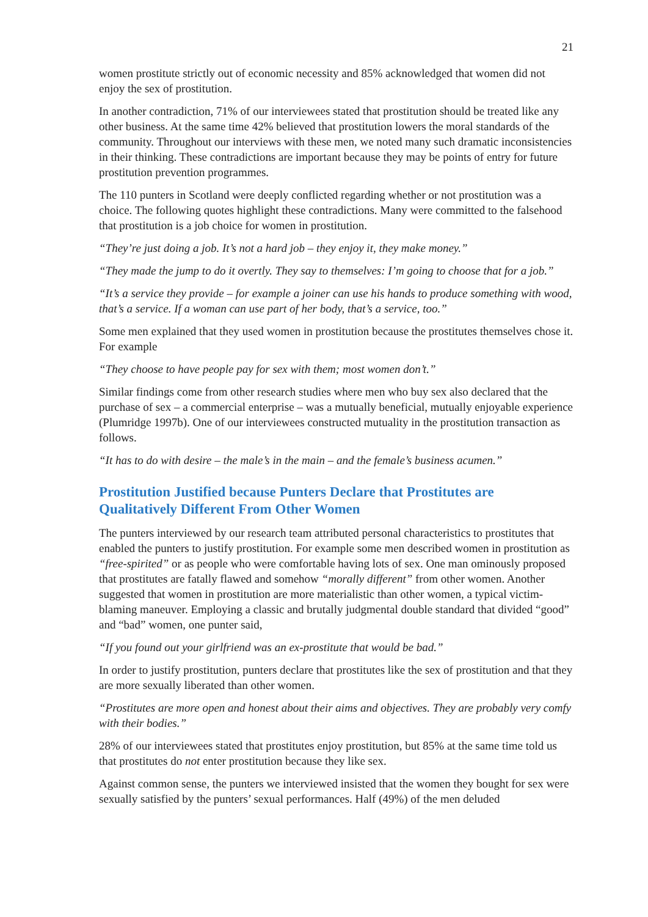21
women prostitute strictly out of economic necessity and 85% acknowledged that women did not enjoy the sex of prostitution.
In another contradiction, 71% of our interviewees stated that prostitution should be treated like any other business. At the same time 42% believed that prostitution lowers the moral standards of the community. Throughout our interviews with these men, we noted many such dramatic inconsistencies in their thinking. These contradictions are important because they may be points of entry for future prostitution prevention programmes.
The 110 punters in Scotland were deeply conflicted regarding whether or not prostitution was a choice. The following quotes highlight these contradictions. Many were committed to the falsehood that prostitution is a job choice for women in prostitution.
“They’re just doing a job. It’s not a hard job – they enjoy it, they make money.”
“They made the jump to do it overtly. They say to themselves: I’m going to choose that for a job.”
“It’s a service they provide – for example a joiner can use his hands to produce something with wood, that’s a service. If a woman can use part of her body, that’s a service, too.”
Some men explained that they used women in prostitution because the prostitutes themselves chose it. For example
“They choose to have people pay for sex with them; most women don’t.”
Similar findings come from other research studies where men who buy sex also declared that the purchase of sex – a commercial enterprise – was a mutually beneficial, mutually enjoyable experience (Plumridge 1997b). One of our interviewees constructed mutuality in the prostitution transaction as follows.
“It has to do with desire – the male’s in the main – and the female’s business acumen.”
Prostitution Justified because Punters Declare that Prostitutes are Qualitatively Different From Other Women
The punters interviewed by our research team attributed personal characteristics to prostitutes that enabled the punters to justify prostitution. For example some men described women in prostitution as “free-spirited” or as people who were comfortable having lots of sex. One man ominously proposed that prostitutes are fatally flawed and somehow “morally different” from other women. Another suggested that women in prostitution are more materialistic than other women, a typical victim-blaming maneuver. Employing a classic and brutally judgmental double standard that divided “good” and “bad” women, one punter said,
“If you found out your girlfriend was an ex-prostitute that would be bad.”
In order to justify prostitution, punters declare that prostitutes like the sex of prostitution and that they are more sexually liberated than other women.
“Prostitutes are more open and honest about their aims and objectives. They are probably very comfy with their bodies.”
28% of our interviewees stated that prostitutes enjoy prostitution, but 85% at the same time told us that prostitutes do not enter prostitution because they like sex.
Against common sense, the punters we interviewed insisted that the women they bought for sex were sexually satisfied by the punters’ sexual performances. Half (49%) of the men deluded